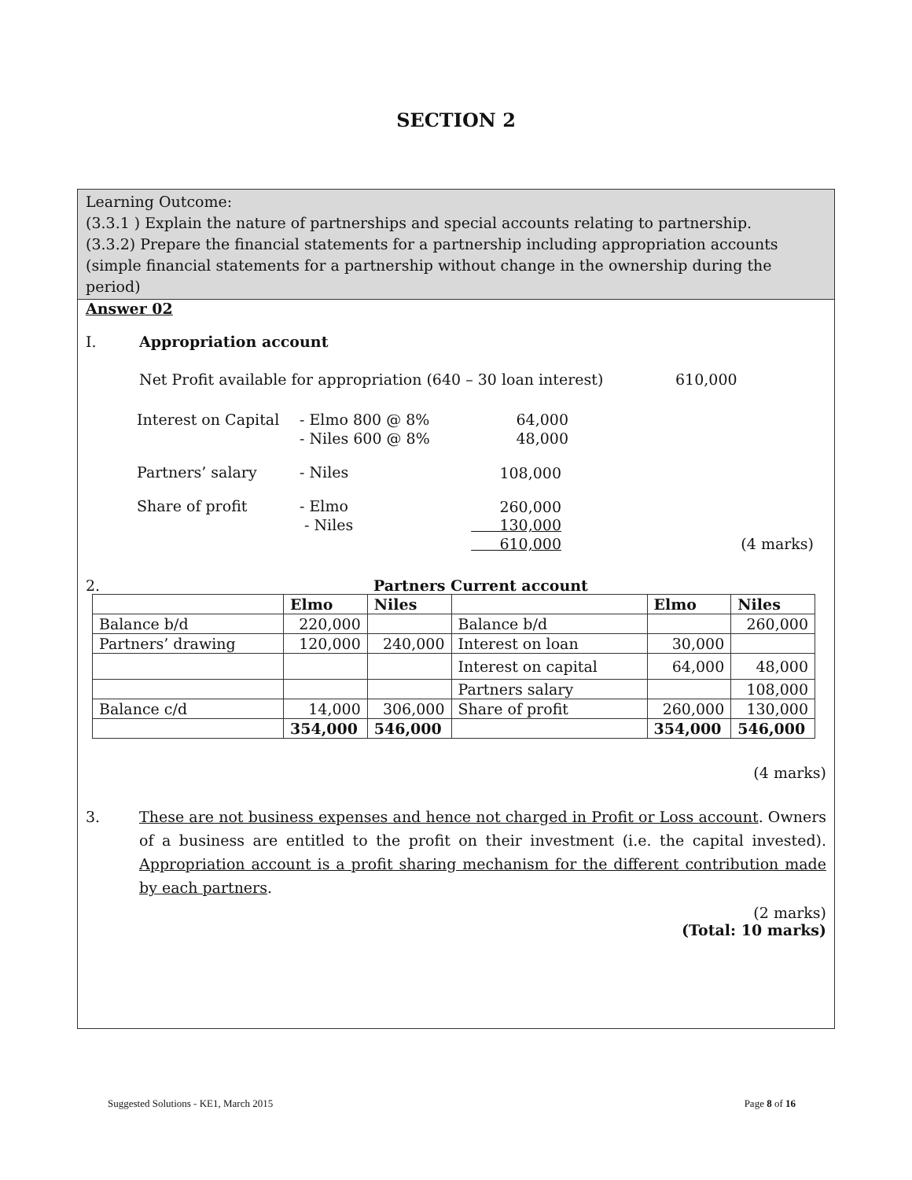SECTION 2
Learning Outcome:
(3.3.1 ) Explain the nature of partnerships and special accounts relating to partnership.
(3.3.2) Prepare the financial statements for a partnership including appropriation accounts (simple financial statements for a partnership without change in the ownership during the period)
Answer 02
I. Appropriation account
Net Profit available for appropriation (640 – 30 loan interest) 610,000
| Interest on Capital | - Elmo 800 @ 8% | 64,000 | |
| | - Niles 600 @ 8% | 48,000 | |
| Partners’ salary | - Niles | 108,000 | |
| Share of profit | - Elmo | 260,000 | |
| | - Niles | 130,000 | |
| | | 610,000 | (4 marks) |
2. Partners Current account
| | Elmo | Niles | | Elmo | Niles |
| --- | --- | --- | --- | --- | --- |
| Balance b/d | 220,000 | | Balance b/d | | 260,000 |
| Partners’ drawing | 120,000 | 240,000 | Interest on loan | 30,000 | |
| | | | Interest on capital | 64,000 | 48,000 |
| | | | Partners salary | | 108,000 |
| Balance c/d | 14,000 | 306,000 | Share of profit | 260,000 | 130,000 |
| | 354,000 | 546,000 | | 354,000 | 546,000 |
(4 marks)
3. These are not business expenses and hence not charged in Profit or Loss account. Owners of a business are entitled to the profit on their investment (i.e. the capital invested). Appropriation account is a profit sharing mechanism for the different contribution made by each partners.
(2 marks)
(Total: 10 marks)
Suggested Solutions - KE1, March 2015 Page 8 of 16